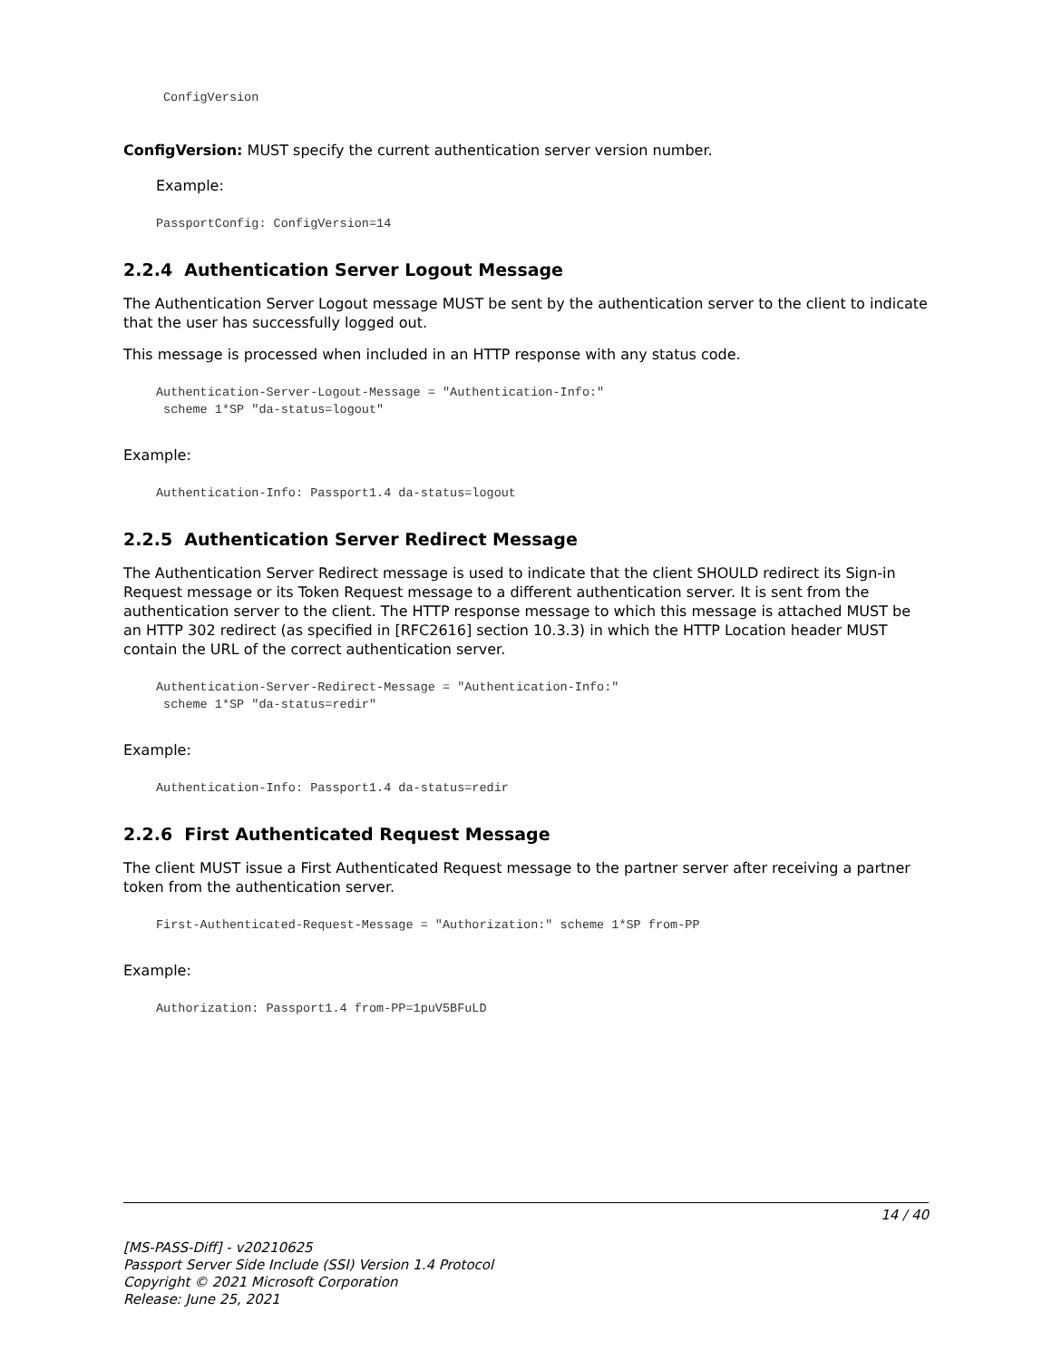ConfigVersion
ConfigVersion: MUST specify the current authentication server version number.
Example:
PassportConfig: ConfigVersion=14
2.2.4 Authentication Server Logout Message
The Authentication Server Logout message MUST be sent by the authentication server to the client to indicate that the user has successfully logged out.
This message is processed when included in an HTTP response with any status code.
Authentication-Server-Logout-Message = "Authentication-Info:"
 scheme 1*SP "da-status=logout"
Example:
Authentication-Info: Passport1.4 da-status=logout
2.2.5 Authentication Server Redirect Message
The Authentication Server Redirect message is used to indicate that the client SHOULD redirect its Sign-in Request message or its Token Request message to a different authentication server. It is sent from the authentication server to the client. The HTTP response message to which this message is attached MUST be an HTTP 302 redirect (as specified in [RFC2616] section 10.3.3) in which the HTTP Location header MUST contain the URL of the correct authentication server.
Authentication-Server-Redirect-Message = "Authentication-Info:"
 scheme 1*SP "da-status=redir"
Example:
Authentication-Info: Passport1.4 da-status=redir
2.2.6 First Authenticated Request Message
The client MUST issue a First Authenticated Request message to the partner server after receiving a partner token from the authentication server.
First-Authenticated-Request-Message = "Authorization:" scheme 1*SP from-PP
Example:
Authorization: Passport1.4 from-PP=1puV5BFuLD
14 / 40
[MS-PASS-Diff] - v20210625
Passport Server Side Include (SSI) Version 1.4 Protocol
Copyright © 2021 Microsoft Corporation
Release: June 25, 2021